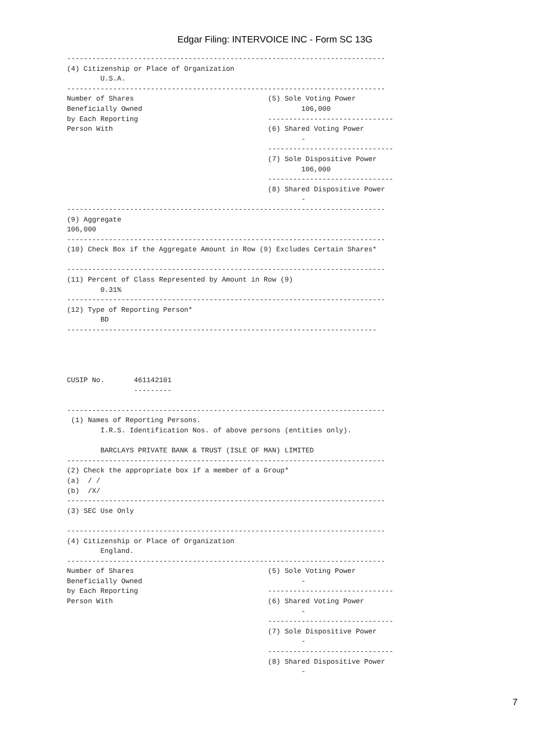Edgar Filing: INTERVOICE INC - Form SC 13G
----------------------------------------------------------------------------
(4) Citizenship or Place of Organization
        U.S.A.
----------------------------------------------------------------------------
Number of Shares                                (5) Sole Voting Power
Beneficially Owned                                      106,000
by Each Reporting                               ------------------------------
Person With                                     (6) Shared Voting Power
                                                        -
                                                ------------------------------
                                                (7) Sole Dispositive Power
                                                        106,000
                                                ------------------------------
                                                (8) Shared Dispositive Power
                                                        -
----------------------------------------------------------------------------
(9) Aggregate
106,000
----------------------------------------------------------------------------
(10) Check Box if the Aggregate Amount in Row (9) Excludes Certain Shares*

----------------------------------------------------------------------------
(11) Percent of Class Represented by Amount in Row (9)
        0.31%
----------------------------------------------------------------------------
(12) Type of Reporting Person*
        BD
--------------------------------------------------------------------------




CUSIP No.       461142101
                ---------

----------------------------------------------------------------------------
 (1) Names of Reporting Persons.
        I.R.S. Identification Nos. of above persons (entities only).

        BARCLAYS PRIVATE BANK & TRUST (ISLE OF MAN) LIMITED
----------------------------------------------------------------------------
(2) Check the appropriate box if a member of a Group*
(a)  / /
(b)  /X/
----------------------------------------------------------------------------
(3) SEC Use Only

----------------------------------------------------------------------------
(4) Citizenship or Place of Organization
        England.
----------------------------------------------------------------------------
Number of Shares                                (5) Sole Voting Power
Beneficially Owned                                      -
by Each Reporting                               ------------------------------
Person With                                     (6) Shared Voting Power
                                                        -
                                                ------------------------------
                                                (7) Sole Dispositive Power
                                                        -
                                                ------------------------------
                                                (8) Shared Dispositive Power
                                                        -
7